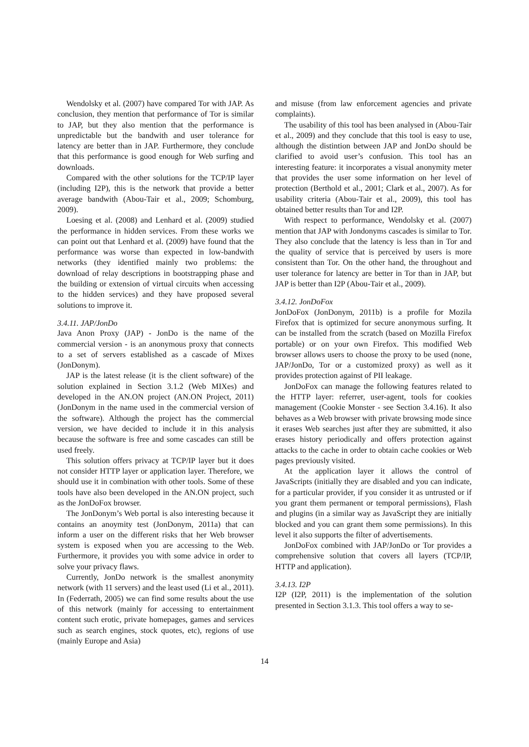Wendolsky et al. (2007) have compared Tor with JAP. As conclusion, they mention that performance of Tor is similar to JAP, but they also mention that the performance is unpredictable but the bandwith and user tolerance for latency are better than in JAP. Furthermore, they conclude that this performance is good enough for Web surfing and downloads.
Compared with the other solutions for the TCP/IP layer (including I2P), this is the network that provide a better average bandwith (Abou-Tair et al., 2009; Schomburg, 2009).
Loesing et al. (2008) and Lenhard et al. (2009) studied the performance in hidden services. From these works we can point out that Lenhard et al. (2009) have found that the performance was worse than expected in low-bandwith networks (they identified mainly two problems: the download of relay descriptions in bootstrapping phase and the building or extension of virtual circuits when accessing to the hidden services) and they have proposed several solutions to improve it.
3.4.11. JAP/JonDo
Java Anon Proxy (JAP) - JonDo is the name of the commercial version - is an anonymous proxy that connects to a set of servers established as a cascade of Mixes (JonDonym).
JAP is the latest release (it is the client software) of the solution explained in Section 3.1.2 (Web MIXes) and developed in the AN.ON project (AN.ON Project, 2011) (JonDonym in the name used in the commercial version of the software). Although the project has the commercial version, we have decided to include it in this analysis because the software is free and some cascades can still be used freely.
This solution offers privacy at TCP/IP layer but it does not consider HTTP layer or application layer. Therefore, we should use it in combination with other tools. Some of these tools have also been developed in the AN.ON project, such as the JonDoFox browser.
The JonDonym’s Web portal is also interesting because it contains an anoymity test (JonDonym, 2011a) that can inform a user on the different risks that her Web browser system is exposed when you are accessing to the Web. Furthermore, it provides you with some advice in order to solve your privacy flaws.
Currently, JonDo network is the smallest anonymity network (with 11 servers) and the least used (Li et al., 2011). In (Federrath, 2005) we can find some results about the use of this network (mainly for accessing to entertainment content such erotic, private homepages, games and services such as search engines, stock quotes, etc), regions of use (mainly Europe and Asia)
and misuse (from law enforcement agencies and private complaints).
The usability of this tool has been analysed in (Abou-Tair et al., 2009) and they conclude that this tool is easy to use, although the distintion between JAP and JonDo should be clarified to avoid user’s confusion. This tool has an interesting feature: it incorporates a visual anonymity meter that provides the user some information on her level of protection (Berthold et al., 2001; Clark et al., 2007). As for usability criteria (Abou-Tair et al., 2009), this tool has obtained better results than Tor and I2P.
With respect to performance, Wendolsky et al. (2007) mention that JAP with Jondonyms cascades is similar to Tor. They also conclude that the latency is less than in Tor and the quality of service that is perceived by users is more consistent than Tor. On the other hand, the throughout and user tolerance for latency are better in Tor than in JAP, but JAP is better than I2P (Abou-Tair et al., 2009).
3.4.12. JonDoFox
JonDoFox (JonDonym, 2011b) is a profile for Mozila Firefox that is optimized for secure anonymous surfing. It can be installed from the scratch (based on Mozilla Firefox portable) or on your own Firefox. This modified Web browser allows users to choose the proxy to be used (none, JAP/JonDo, Tor or a customized proxy) as well as it provides protection against of PII leakage.
JonDoFox can manage the following features related to the HTTP layer: referrer, user-agent, tools for cookies management (Cookie Monster - see Section 3.4.16). It also behaves as a Web browser with private browsing mode since it erases Web searches just after they are submitted, it also erases history periodically and offers protection against attacks to the cache in order to obtain cache cookies or Web pages previously visited.
At the application layer it allows the control of JavaScripts (initially they are disabled and you can indicate, for a particular provider, if you consider it as untrusted or if you grant them permanent or temporal permissions), Flash and plugins (in a similar way as JavaScript they are initially blocked and you can grant them some permissions). In this level it also supports the filter of advertisements.
JonDoFox combined with JAP/JonDo or Tor provides a comprehensive solution that covers all layers (TCP/IP, HTTP and application).
3.4.13. I2P
I2P (I2P, 2011) is the implementation of the solution presented in Section 3.1.3. This tool offers a way to se-
14